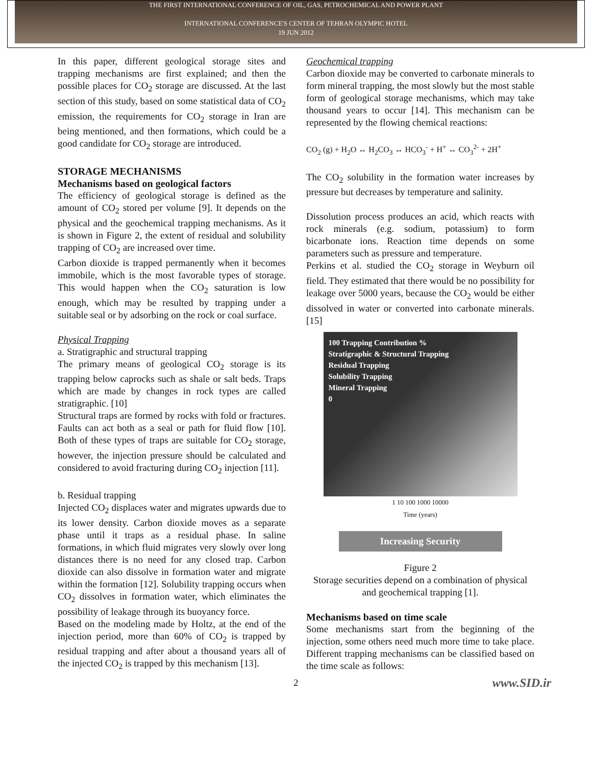THE FIRST INTERNATIONAL CONFERENCE OF OIL, GAS, PETROCHEMICAL AND POWER PLANT
INTERNATIONAL CONFERENCE'S CENTER OF TEHRAN OLYMPIC HOTEL
19 JUN 2012
In this paper, different geological storage sites and trapping mechanisms are first explained; and then the possible places for CO<sub>2</sub> storage are discussed. At the last section of this study, based on some statistical data of CO<sub>2</sub> emission, the requirements for CO<sub>2</sub> storage in Iran are being mentioned, and then formations, which could be a good candidate for CO<sub>2</sub> storage are introduced.
STORAGE MECHANISMS
Mechanisms based on geological factors
The efficiency of geological storage is defined as the amount of CO<sub>2</sub> stored per volume [9]. It depends on the physical and the geochemical trapping mechanisms. As it is shown in Figure 2, the extent of residual and solubility trapping of CO<sub>2</sub> are increased over time.
Carbon dioxide is trapped permanently when it becomes immobile, which is the most favorable types of storage. This would happen when the CO<sub>2</sub> saturation is low enough, which may be resulted by trapping under a suitable seal or by adsorbing on the rock or coal surface.
Physical Trapping
a. Stratigraphic and structural trapping
The primary means of geological CO<sub>2</sub> storage is its trapping below caprocks such as shale or salt beds. Traps which are made by changes in rock types are called stratigraphic. [10]
Structural traps are formed by rocks with fold or fractures. Faults can act both as a seal or path for fluid flow [10]. Both of these types of traps are suitable for CO<sub>2</sub> storage, however, the injection pressure should be calculated and considered to avoid fracturing during CO<sub>2</sub> injection [11].
b. Residual trapping
Injected CO<sub>2</sub> displaces water and migrates upwards due to its lower density. Carbon dioxide moves as a separate phase until it traps as a residual phase. In saline formations, in which fluid migrates very slowly over long distances there is no need for any closed trap. Carbon dioxide can also dissolve in formation water and migrate within the formation [12]. Solubility trapping occurs when CO<sub>2</sub> dissolves in formation water, which eliminates the possibility of leakage through its buoyancy force.
Based on the modeling made by Holtz, at the end of the injection period, more than 60% of CO<sub>2</sub> is trapped by residual trapping and after about a thousand years all of the injected CO<sub>2</sub> is trapped by this mechanism [13].
Geochemical trapping
Carbon dioxide may be converted to carbonate minerals to form mineral trapping, the most slowly but the most stable form of geological storage mechanisms, which may take thousand years to occur [14]. This mechanism can be represented by the flowing chemical reactions:
CO<sub>2</sub> (g) + H<sub>2</sub>O ↔ H<sub>2</sub>CO<sub>3</sub> ↔ HCO<sub>3</sub><sup>-</sup> + H<sup>+</sup> ↔ CO<sub>3</sub><sup>2-</sup> + 2H<sup>+</sup>
The CO<sub>2</sub> solubility in the formation water increases by pressure but decreases by temperature and salinity.
Dissolution process produces an acid, which reacts with rock minerals (e.g. sodium, potassium) to form bicarbonate ions. Reaction time depends on some parameters such as pressure and temperature.
Perkins et al. studied the CO<sub>2</sub> storage in Weyburn oil field. They estimated that there would be no possibility for leakage over 5000 years, because the CO<sub>2</sub> would be either dissolved in water or converted into carbonate minerals. [15]
100 Trapping Contribution %
Stratigraphic & Structural Trapping
Residual Trapping
Solubility Trapping
Mineral Trapping
0
1 10 100 1000 10000
Time (years)
Increasing Security
Figure 2
Storage securities depend on a combination of physical and geochemical trapping [1].
Mechanisms based on time scale
Some mechanisms start from the beginning of the injection, some others need much more time to take place. Different trapping mechanisms can be classified based on the time scale as follows:
2 www.SID.ir